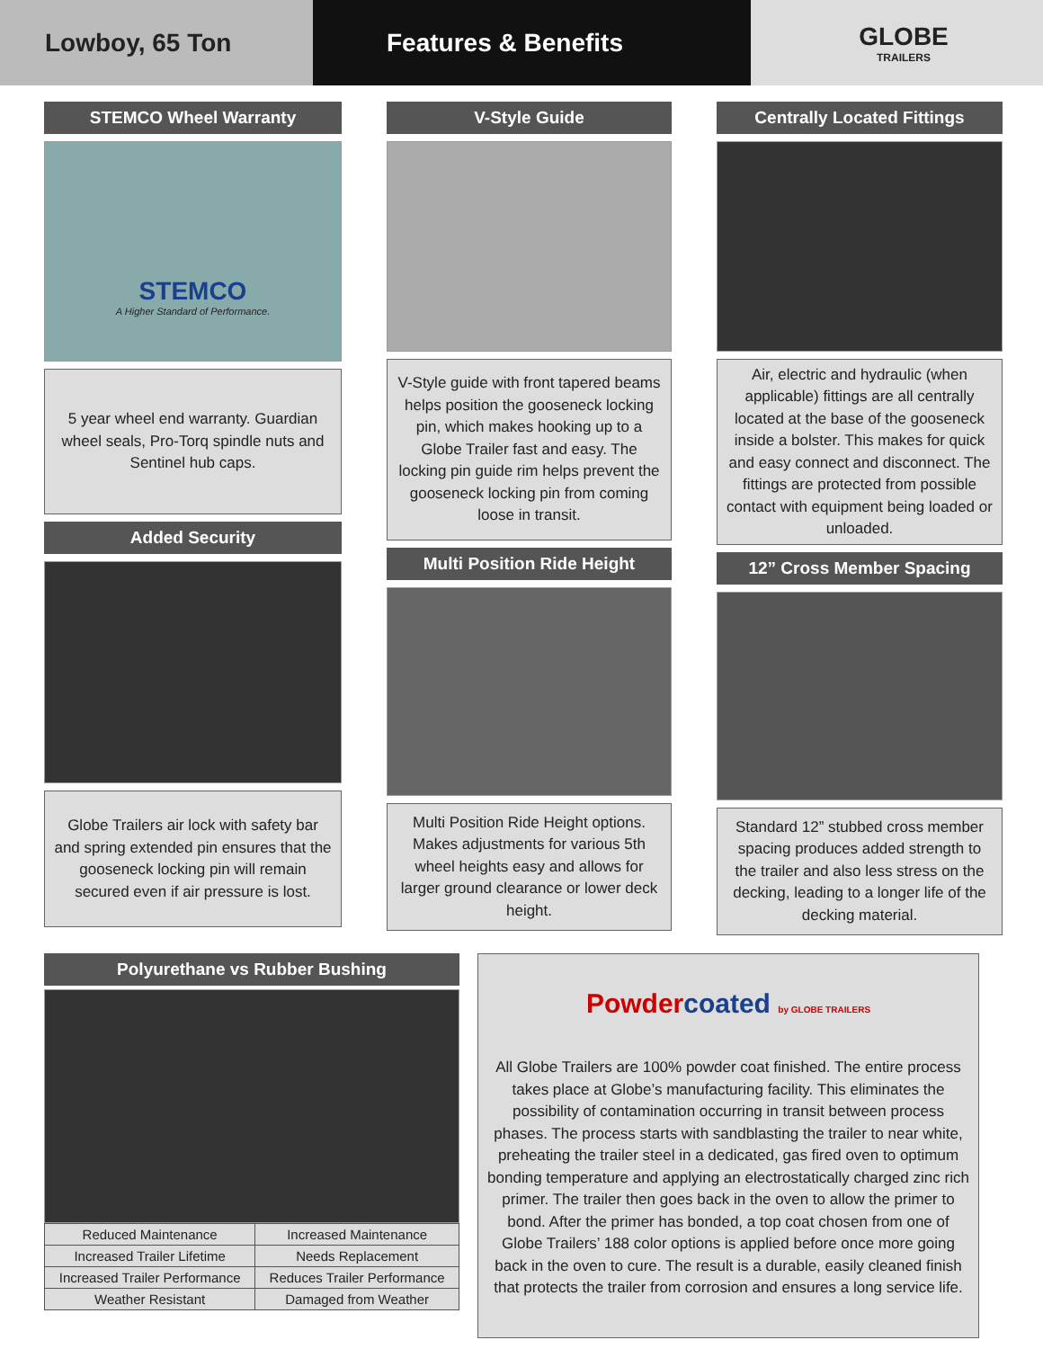Lowboy, 65 Ton Features & Benefits
GLOBE
TRAILERS
STEMCO Wheel Warranty
STEMCO
A Higher Standard of Performance.
5 year wheel end warranty. Guardian wheel seals, Pro-Torq spindle nuts and Sentinel hub caps.
Added Security
Globe Trailers air lock with safety bar and spring extended pin ensures that the gooseneck locking pin will remain secured even if air pressure is lost.
V-Style Guide
V-Style guide with front tapered beams helps position the gooseneck locking pin, which makes hooking up to a Globe Trailer fast and easy. The locking pin guide rim helps prevent the gooseneck locking pin from coming loose in transit.
Multi Position Ride Height
Multi Position Ride Height options. Makes adjustments for various 5th wheel heights easy and allows for larger ground clearance or lower deck height.
Centrally Located Fittings
Air, electric and hydraulic (when applicable) fittings are all centrally located at the base of the gooseneck inside a bolster. This makes for quick and easy connect and disconnect. The fittings are protected from possible contact with equipment being loaded or unloaded.
12” Cross Member Spacing
Standard 12” stubbed cross member spacing produces added strength to the trailer and also less stress on the decking, leading to a longer life of the decking material.
Polyurethane vs Rubber Bushing
| Reduced Maintenance | Increased Maintenance |
| Increased Trailer Lifetime | Needs Replacement |
| Increased Trailer Performance | Reduces Trailer Performance |
| Weather Resistant | Damaged from Weather |
Powdercoated by GLOBE TRAILERS
All Globe Trailers are 100% powder coat finished. The entire process takes place at Globe’s manufacturing facility. This eliminates the possibility of contamination occurring in transit between process phases. The process starts with sandblasting the trailer to near white, preheating the trailer steel in a dedicated, gas fired oven to optimum bonding temperature and applying an electrostatically charged zinc rich primer. The trailer then goes back in the oven to allow the primer to bond. After the primer has bonded, a top coat chosen from one of Globe Trailers’ 188 color options is applied before once more going back in the oven to cure. The result is a durable, easily cleaned finish that protects the trailer from corrosion and ensures a long service life.